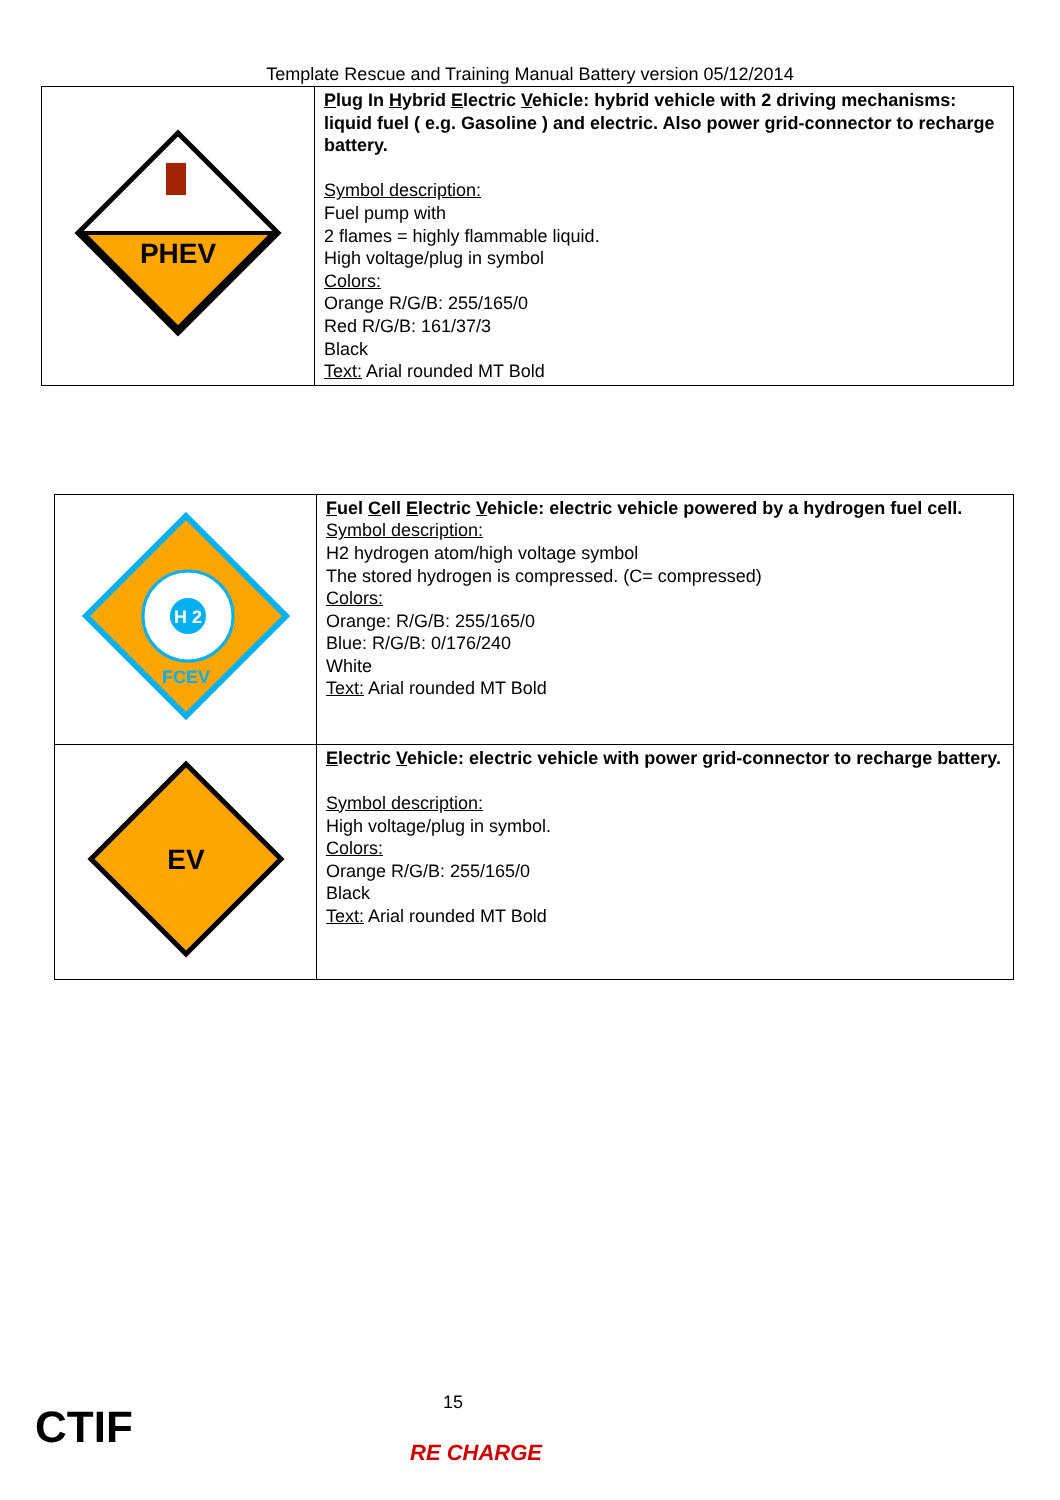Template Rescue and Training Manual Battery version 05/12/2014
| PHEV | P lug In H ybrid E lectric V ehicle: hybrid vehicle with 2 driving mechanisms: liquid fuel ( e.g. Gasoline ) and electric. Also power grid-connector to recharge battery. Symbol description: Fuel pump with 2 flames = highly flammable liquid. High voltage/plug in symbol Colors: Orange R/G/B: 255/165/0 Red R/G/B: 161/37/3 Black Text: Arial rounded MT Bold |
| H 2 FCEV | F uel C ell E lectric V ehicle: electric vehicle powered by a hydrogen fuel cell. Symbol description: H2 hydrogen atom/high voltage symbol The stored hydrogen is compressed. (C= compressed) Colors: Orange: R/G/B: 255/165/0 Blue: R/G/B: 0/176/240 White Text: Arial rounded MT Bold |
| EV | E lectric V ehicle: electric vehicle with power grid-connector to recharge battery. Symbol description: High voltage/plug in symbol. Colors: Orange R/G/B: 255/165/0 Black Text: Arial rounded MT Bold |
CTIF 15
RE CHARGE